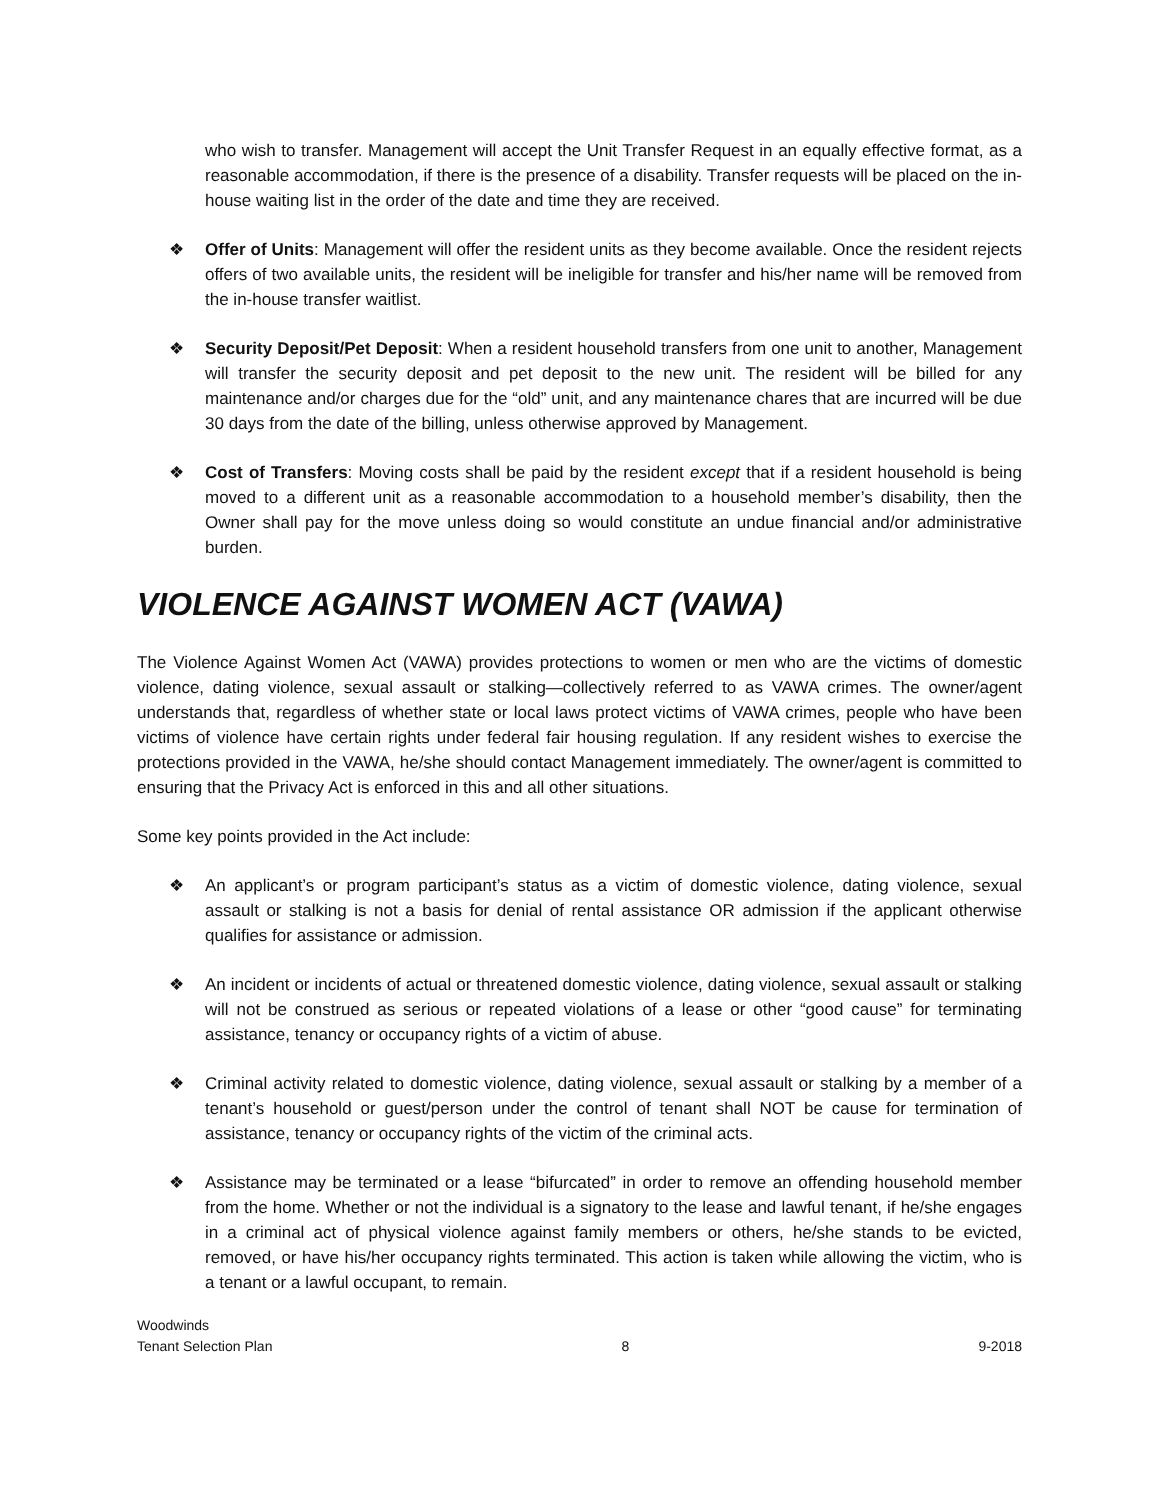who wish to transfer. Management will accept the Unit Transfer Request in an equally effective format, as a reasonable accommodation, if there is the presence of a disability. Transfer requests will be placed on the in-house waiting list in the order of the date and time they are received.
❖ Offer of Units: Management will offer the resident units as they become available. Once the resident rejects offers of two available units, the resident will be ineligible for transfer and his/her name will be removed from the in-house transfer waitlist.
❖ Security Deposit/Pet Deposit: When a resident household transfers from one unit to another, Management will transfer the security deposit and pet deposit to the new unit. The resident will be billed for any maintenance and/or charges due for the “old” unit, and any maintenance chares that are incurred will be due 30 days from the date of the billing, unless otherwise approved by Management.
❖ Cost of Transfers: Moving costs shall be paid by the resident except that if a resident household is being moved to a different unit as a reasonable accommodation to a household member’s disability, then the Owner shall pay for the move unless doing so would constitute an undue financial and/or administrative burden.
VIOLENCE AGAINST WOMEN ACT (VAWA)
The Violence Against Women Act (VAWA) provides protections to women or men who are the victims of domestic violence, dating violence, sexual assault or stalking—collectively referred to as VAWA crimes. The owner/agent understands that, regardless of whether state or local laws protect victims of VAWA crimes, people who have been victims of violence have certain rights under federal fair housing regulation. If any resident wishes to exercise the protections provided in the VAWA, he/she should contact Management immediately. The owner/agent is committed to ensuring that the Privacy Act is enforced in this and all other situations.
Some key points provided in the Act include:
❖ An applicant’s or program participant’s status as a victim of domestic violence, dating violence, sexual assault or stalking is not a basis for denial of rental assistance OR admission if the applicant otherwise qualifies for assistance or admission.
❖ An incident or incidents of actual or threatened domestic violence, dating violence, sexual assault or stalking will not be construed as serious or repeated violations of a lease or other “good cause” for terminating assistance, tenancy or occupancy rights of a victim of abuse.
❖ Criminal activity related to domestic violence, dating violence, sexual assault or stalking by a member of a tenant’s household or guest/person under the control of tenant shall NOT be cause for termination of assistance, tenancy or occupancy rights of the victim of the criminal acts.
❖ Assistance may be terminated or a lease “bifurcated” in order to remove an offending household member from the home. Whether or not the individual is a signatory to the lease and lawful tenant, if he/she engages in a criminal act of physical violence against family members or others, he/she stands to be evicted, removed, or have his/her occupancy rights terminated. This action is taken while allowing the victim, who is a tenant or a lawful occupant, to remain.
Woodwinds
Tenant Selection Plan 8 9-2018